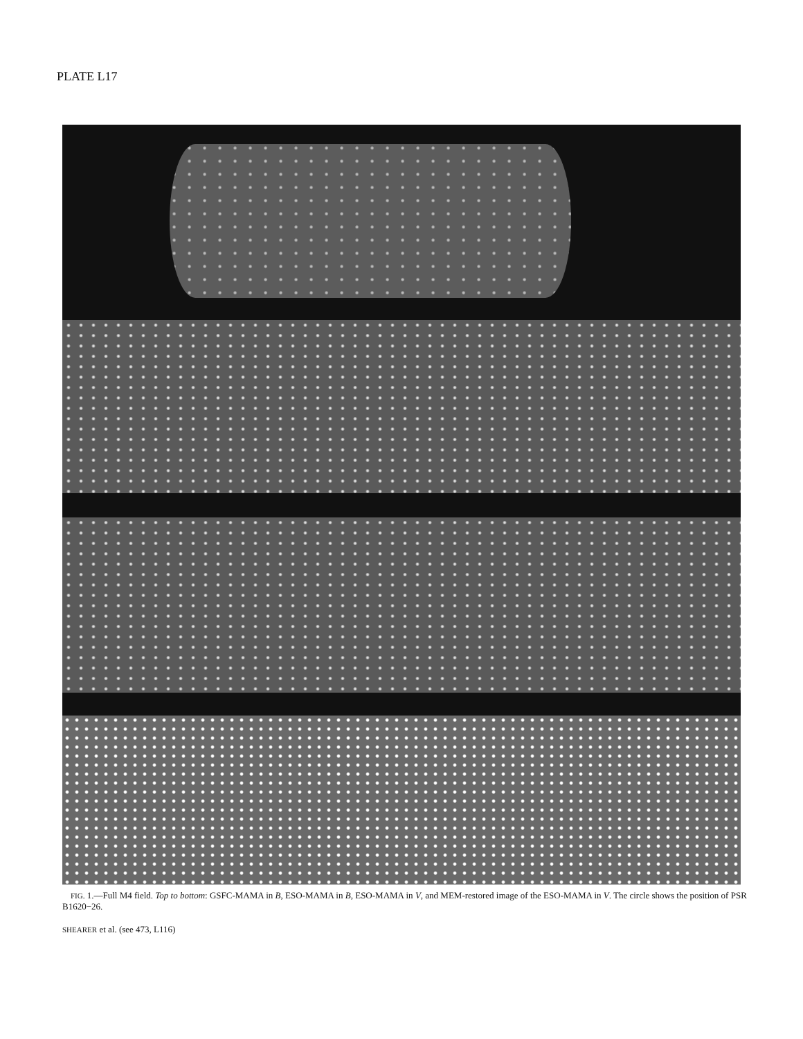PLATE L17
FIG. 1.—Full M4 field. Top to bottom: GSFC-MAMA in B, ESO-MAMA in B, ESO-MAMA in V, and MEM-restored image of the ESO-MAMA in V. The circle shows the position of PSR B1620−26.
SHEARER et al. (see 473, L116)